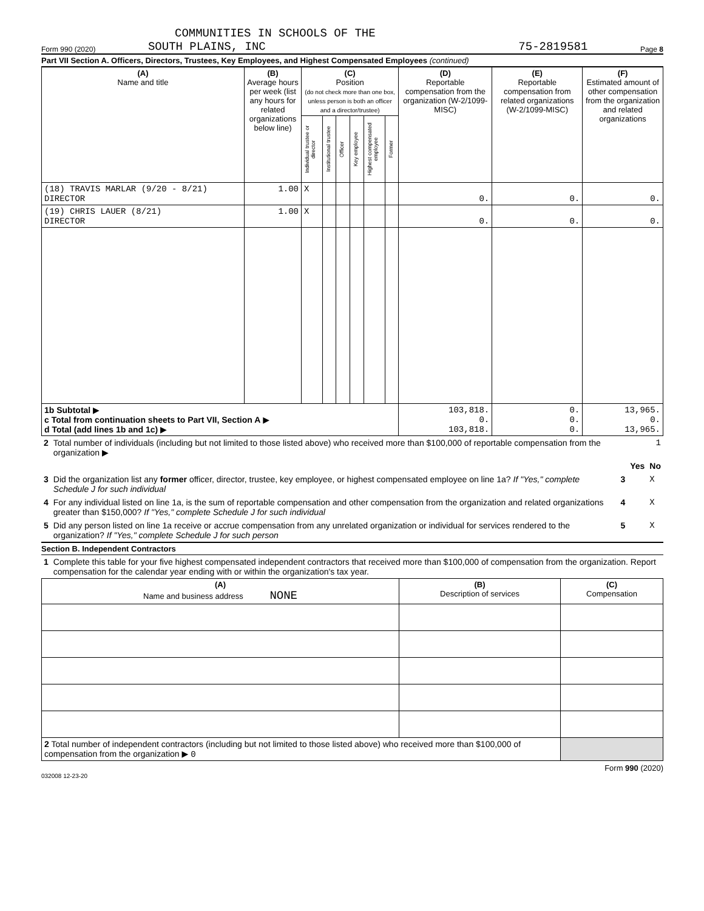COMMUNITIES IN SCHOOLS OF THE
Form 990 (2020) SOUTH PLAINS, INC 75-2819581 Page 8
Part VII Section A. Officers, Directors, Trustees, Key Employees, and Highest Compensated Employees (continued)
| (A) Name and title | (B) Average hours per week (list any hours for related organizations below line) | (C) Position (do not check more than one box, unless person is both an officer and a director/trustee) | | | | | | (D) Reportable compensation from the organization (W-2/1099-MISC) | (E) Reportable compensation from related organizations (W-2/1099-MISC) | (F) Estimated amount of other compensation from the organization and related organizations |
| --- | --- | --- | --- | --- | --- | --- | --- | --- | --- | --- |
| | | Individual trustee or director | Institutional trustee | Officer | Key employee | Highest compensated employee | Former | | | |
| (18) TRAVIS MARLAR (9/20 - 8/21) DIRECTOR | 1.00 | X | | | | | | 0. | 0. | 0. |
| (19) CHRIS LAUER (8/21) DIRECTOR | 1.00 | X | | | | | | 0. | 0. | 0. |
| 1b Subtotal ▶ c Total from continuation sheets to Part VII, Section A ▶ d Total (add lines 1b and 1c) ▶ | | | | | | | | 103,818. 0. 103,818. | 0. 0. 0. | 13,965. 0. 13,965. |
| 2 | Total number of individuals (including but not limited to those listed above) who received more than $100,000 of reportable compensation from the organization ▶ | 1 | | |
| | | | Yes | No |
| 3 | Did the organization list any former officer, director, trustee, key employee, or highest compensated employee on line 1a? If "Yes," complete Schedule J for such individual | 3 | | X |
| 4 | For any individual listed on line 1a, is the sum of reportable compensation and other compensation from the organization and related organizations greater than $150,000? If "Yes," complete Schedule J for such individual | 4 | | X |
| 5 | Did any person listed on line 1a receive or accrue compensation from any unrelated organization or individual for services rendered to the organization? If "Yes," complete Schedule J for such person | 5 | | X |
Section B. Independent Contractors
| 1 | Complete this table for your five highest compensated independent contractors that received more than $100,000 of compensation from the organization. Report compensation for the calendar year ending with or within the organization's tax year. |
| (A) Name and business address NONE | (B) Description of services | (C) Compensation |
| --- | --- | --- |
| 2 Total number of independent contractors (including but not limited to those listed above) who received more than $100,000 of compensation from the organization ▶ 0 | | |
Form 990 (2020)
032008 12-23-20